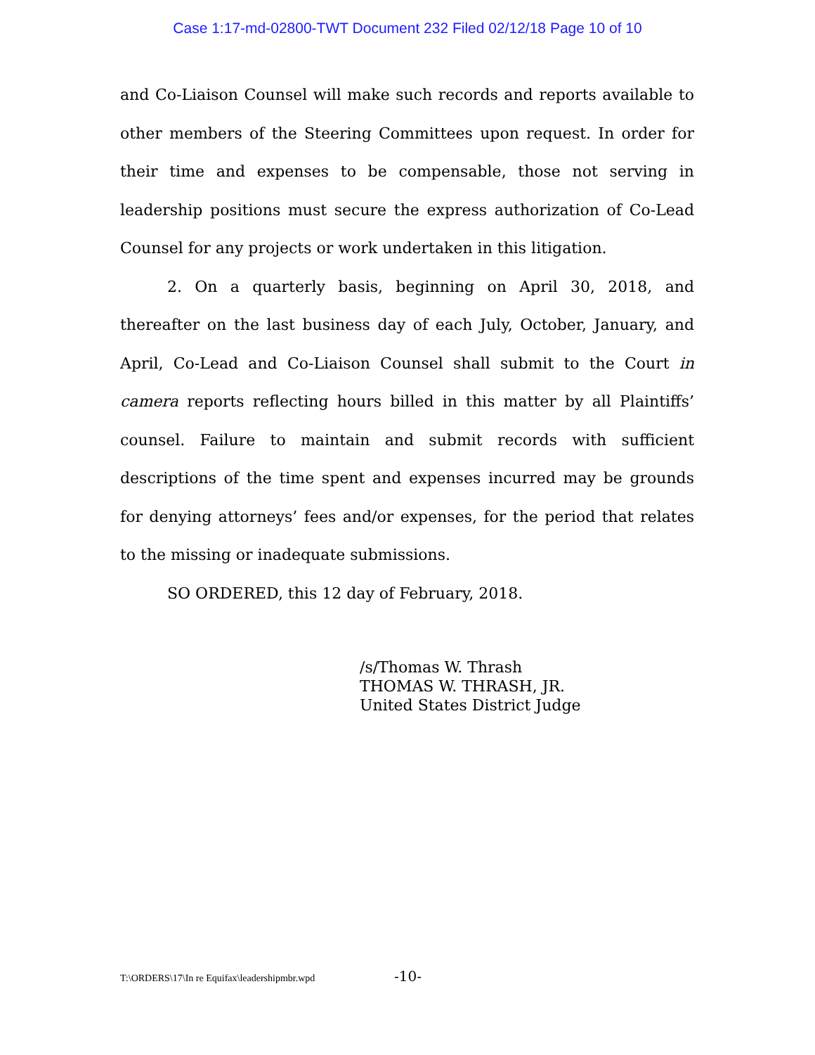Case 1:17-md-02800-TWT Document 232 Filed 02/12/18 Page 10 of 10
and Co-Liaison Counsel will make such records and reports available to other members of the Steering Committees upon request. In order for their time and expenses to be compensable, those not serving in leadership positions must secure the express authorization of Co-Lead Counsel for any projects or work undertaken in this litigation.
2. On a quarterly basis, beginning on April 30, 2018, and thereafter on the last business day of each July, October, January, and April, Co-Lead and Co-Liaison Counsel shall submit to the Court in camera reports reflecting hours billed in this matter by all Plaintiffs’ counsel. Failure to maintain and submit records with sufficient descriptions of the time spent and expenses incurred may be grounds for denying attorneys’ fees and/or expenses, for the period that relates to the missing or inadequate submissions.
SO ORDERED, this 12 day of February, 2018.
/s/Thomas W. Thrash
THOMAS W. THRASH, JR.
United States District Judge
T:\ORDERS\17\In re Equifax\leadershipmbr.wpd -10-